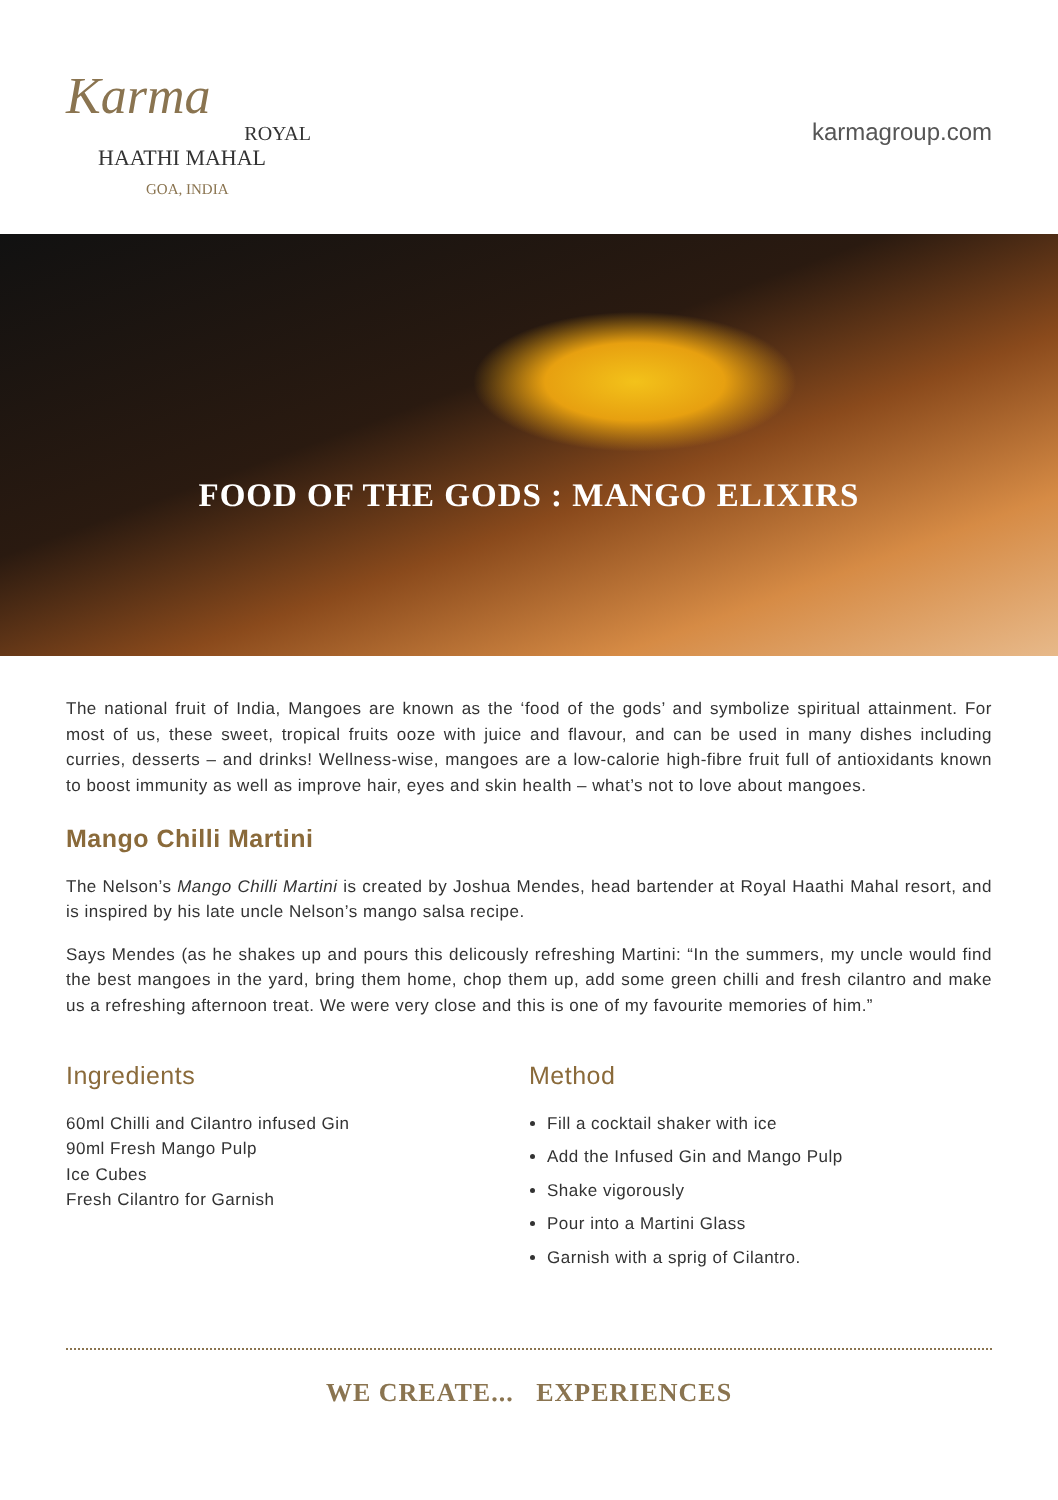Karma
ROYAL
HAATHI MAHAL
GOA, INDIA
karmagroup.com
FOOD OF THE GODS : MANGO ELIXIRS
The national fruit of India, Mangoes are known as the ‘food of the gods’ and symbolize spiritual attainment. For most of us, these sweet, tropical fruits ooze with juice and flavour, and can be used in many dishes including curries, desserts – and drinks! Wellness-wise, mangoes are a low-calorie high-fibre fruit full of antioxidants known to boost immunity as well as improve hair, eyes and skin health – what’s not to love about mangoes.
Mango Chilli Martini
The Nelson’s Mango Chilli Martini is created by Joshua Mendes, head bartender at Royal Haathi Mahal resort, and is inspired by his late uncle Nelson’s mango salsa recipe.
Says Mendes (as he shakes up and pours this delicously refreshing Martini: “In the summers, my uncle would find the best mangoes in the yard, bring them home, chop them up, add some green chilli and fresh cilantro and make us a refreshing afternoon treat. We were very close and this is one of my favourite memories of him.”
Ingredients
60ml Chilli and Cilantro infused Gin
90ml Fresh Mango Pulp
Ice Cubes
Fresh Cilantro for Garnish
Method
Fill a cocktail shaker with ice
Add the Infused Gin and Mango Pulp
Shake vigorously
Pour into a Martini Glass
Garnish with a sprig of Cilantro.
WE CREATE... EXPERIENCES